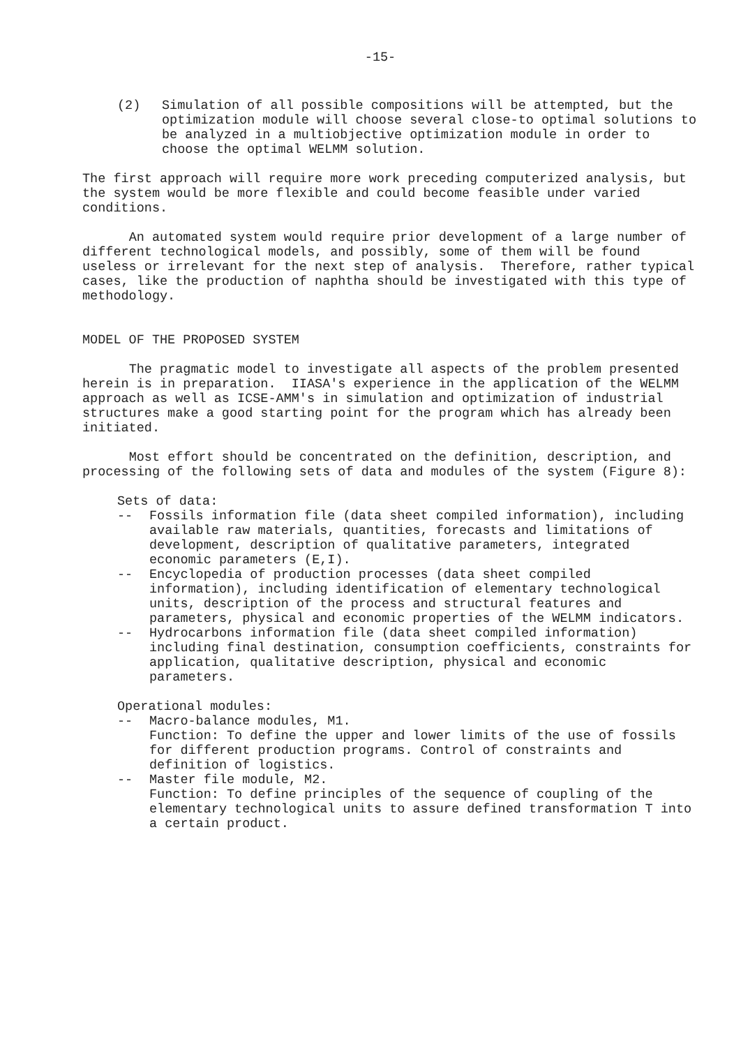-15-
(2) Simulation of all possible compositions will be attempted, but the optimization module will choose several close-to optimal solutions to be analyzed in a multiobjective optimization module in order to choose the optimal WELMM solution.
The first approach will require more work preceding computerized analysis, but the system would be more flexible and could become feasible under varied conditions.
An automated system would require prior development of a large number of different technological models, and possibly, some of them will be found useless or irrelevant for the next step of analysis. Therefore, rather typical cases, like the production of naphtha should be investigated with this type of methodology.
MODEL OF THE PROPOSED SYSTEM
The pragmatic model to investigate all aspects of the problem presented herein is in preparation. IIASA's experience in the application of the WELMM approach as well as ICSE-AMM's in simulation and optimization of industrial structures make a good starting point for the program which has already been initiated.
Most effort should be concentrated on the definition, description, and processing of the following sets of data and modules of the system (Figure 8):
Sets of data:
-- Fossils information file (data sheet compiled information), including available raw materials, quantities, forecasts and limitations of development, description of qualitative parameters, integrated economic parameters (E,I).
-- Encyclopedia of production processes (data sheet compiled information), including identification of elementary technological units, description of the process and structural features and parameters, physical and economic properties of the WELMM indicators.
-- Hydrocarbons information file (data sheet compiled information) including final destination, consumption coefficients, constraints for application, qualitative description, physical and economic parameters.
Operational modules:
-- Macro-balance modules, M1.
Function: To define the upper and lower limits of the use of fossils for different production programs. Control of constraints and definition of logistics.
-- Master file module, M2.
Function: To define principles of the sequence of coupling of the elementary technological units to assure defined transformation T into a certain product.